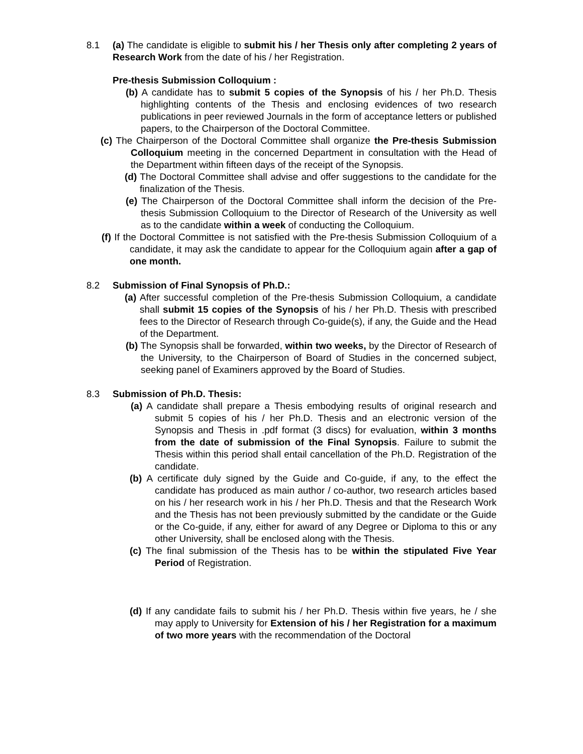8.1 (a) The candidate is eligible to submit his / her Thesis only after completing 2 years of Research Work from the date of his / her Registration.
Pre-thesis Submission Colloquium :
(b) A candidate has to submit 5 copies of the Synopsis of his / her Ph.D. Thesis highlighting contents of the Thesis and enclosing evidences of two research publications in peer reviewed Journals in the form of acceptance letters or published papers, to the Chairperson of the Doctoral Committee.
(c) The Chairperson of the Doctoral Committee shall organize the Pre-thesis Submission Colloquium meeting in the concerned Department in consultation with the Head of the Department within fifteen days of the receipt of the Synopsis.
(d) The Doctoral Committee shall advise and offer suggestions to the candidate for the finalization of the Thesis.
(e) The Chairperson of the Doctoral Committee shall inform the decision of the Pre-thesis Submission Colloquium to the Director of Research of the University as well as to the candidate within a week of conducting the Colloquium.
(f) If the Doctoral Committee is not satisfied with the Pre-thesis Submission Colloquium of a candidate, it may ask the candidate to appear for the Colloquium again after a gap of one month.
8.2 Submission of Final Synopsis of Ph.D.:
(a) After successful completion of the Pre-thesis Submission Colloquium, a candidate shall submit 15 copies of the Synopsis of his / her Ph.D. Thesis with prescribed fees to the Director of Research through Co-guide(s), if any, the Guide and the Head of the Department.
(b) The Synopsis shall be forwarded, within two weeks, by the Director of Research of the University, to the Chairperson of Board of Studies in the concerned subject, seeking panel of Examiners approved by the Board of Studies.
8.3 Submission of Ph.D. Thesis:
(a) A candidate shall prepare a Thesis embodying results of original research and submit 5 copies of his / her Ph.D. Thesis and an electronic version of the Synopsis and Thesis in .pdf format (3 discs) for evaluation, within 3 months from the date of submission of the Final Synopsis. Failure to submit the Thesis within this period shall entail cancellation of the Ph.D. Registration of the candidate.
(b) A certificate duly signed by the Guide and Co-guide, if any, to the effect the candidate has produced as main author / co-author, two research articles based on his / her research work in his / her Ph.D. Thesis and that the Research Work and the Thesis has not been previously submitted by the candidate or the Guide or the Co-guide, if any, either for award of any Degree or Diploma to this or any other University, shall be enclosed along with the Thesis.
(c) The final submission of the Thesis has to be within the stipulated Five Year Period of Registration.
(d) If any candidate fails to submit his / her Ph.D. Thesis within five years, he / she may apply to University for Extension of his / her Registration for a maximum of two more years with the recommendation of the Doctoral